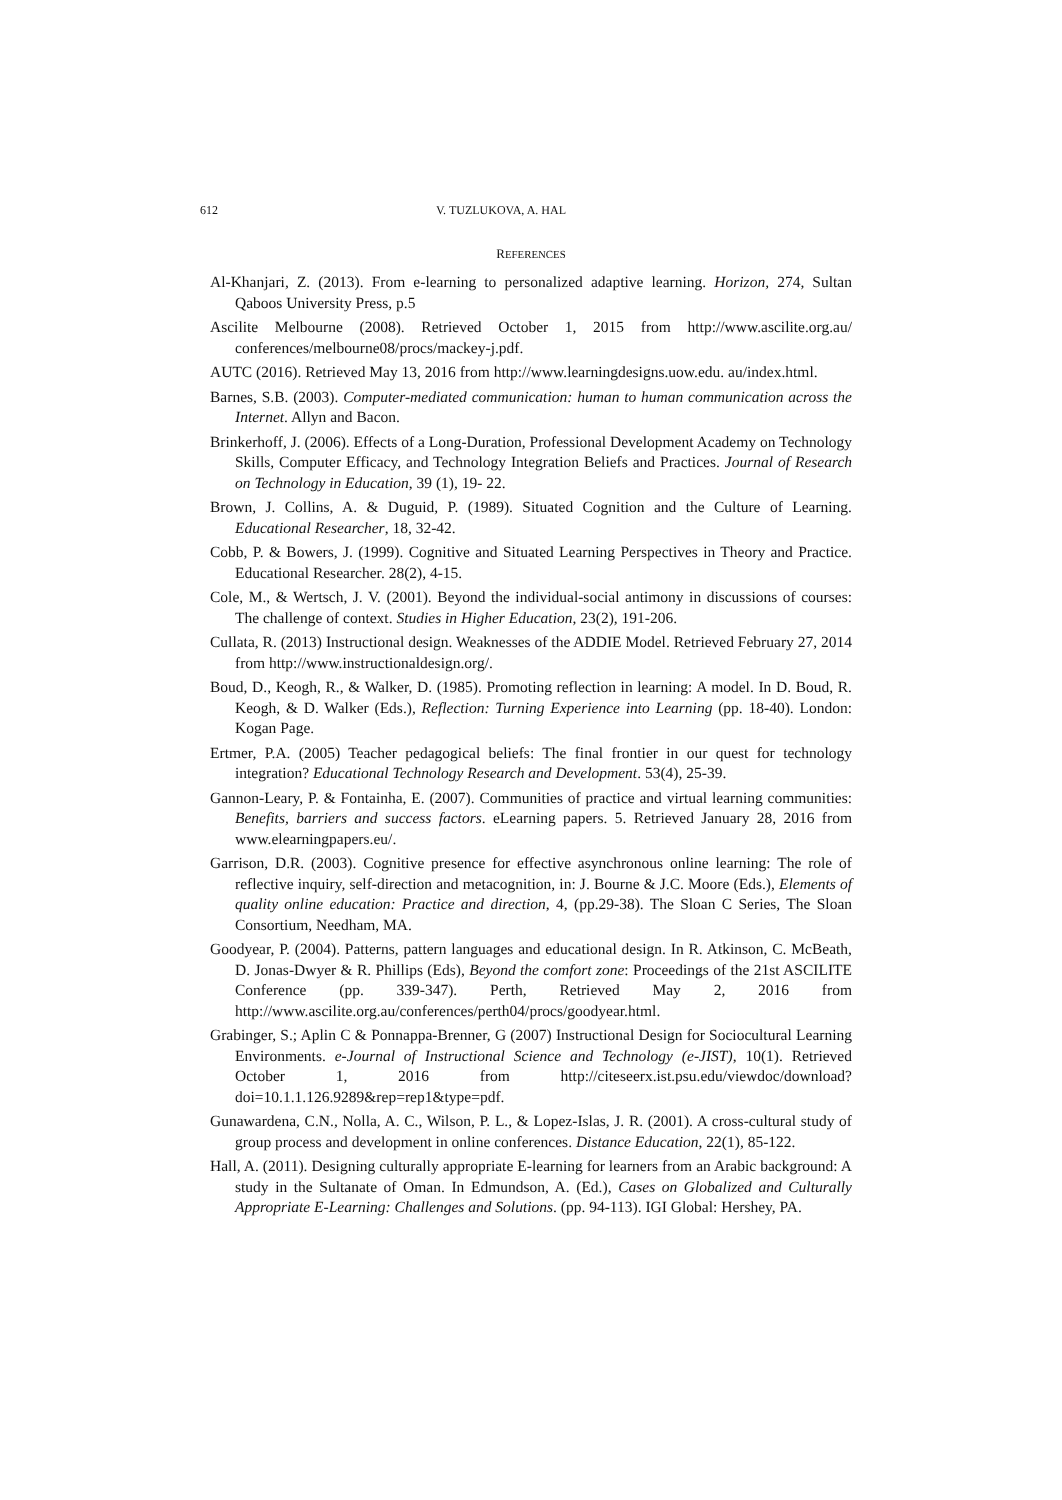612 V. TUZLUKOVA, A. HAL
REFERENCES
Al-Khanjari, Z. (2013). From e-learning to personalized adaptive learning. Horizon, 274, Sultan Qaboos University Press, p.5
Ascilite Melbourne (2008). Retrieved October 1, 2015 from http://www.ascilite.org.au/ conferences/melbourne08/procs/mackey-j.pdf.
AUTC (2016). Retrieved May 13, 2016 from http://www.learningdesigns.uow.edu. au/index.html.
Barnes, S.B. (2003). Computer-mediated communication: human to human communication across the Internet. Allyn and Bacon.
Brinkerhoff, J. (2006). Effects of a Long-Duration, Professional Development Academy on Technology Skills, Computer Efficacy, and Technology Integration Beliefs and Practices. Journal of Research on Technology in Education, 39 (1), 19- 22.
Brown, J. Collins, A. & Duguid, P. (1989). Situated Cognition and the Culture of Learning. Educational Researcher, 18, 32-42.
Cobb, P. & Bowers, J. (1999). Cognitive and Situated Learning Perspectives in Theory and Practice. Educational Researcher. 28(2), 4-15.
Cole, M., & Wertsch, J. V. (2001). Beyond the individual-social antimony in discussions of courses: The challenge of context. Studies in Higher Education, 23(2), 191-206.
Cullata, R. (2013) Instructional design. Weaknesses of the ADDIE Model. Retrieved February 27, 2014 from http://www.instructionaldesign.org/.
Boud, D., Keogh, R., & Walker, D. (1985). Promoting reflection in learning: A model. In D. Boud, R. Keogh, & D. Walker (Eds.), Reflection: Turning Experience into Learning (pp. 18-40). London: Kogan Page.
Ertmer, P.A. (2005) Teacher pedagogical beliefs: The final frontier in our quest for technology integration? Educational Technology Research and Development. 53(4), 25-39.
Gannon-Leary, P. & Fontainha, E. (2007). Communities of practice and virtual learning communities: Benefits, barriers and success factors. eLearning papers. 5. Retrieved January 28, 2016 from www.elearningpapers.eu/.
Garrison, D.R. (2003). Cognitive presence for effective asynchronous online learning: The role of reflective inquiry, self-direction and metacognition, in: J. Bourne & J.C. Moore (Eds.), Elements of quality online education: Practice and direction, 4, (pp.29-38). The Sloan C Series, The Sloan Consortium, Needham, MA.
Goodyear, P. (2004). Patterns, pattern languages and educational design. In R. Atkinson, C. McBeath, D. Jonas-Dwyer & R. Phillips (Eds), Beyond the comfort zone: Proceedings of the 21st ASCILITE Conference (pp. 339-347). Perth, Retrieved May 2, 2016 from http://www.ascilite.org.au/conferences/perth04/procs/goodyear.html.
Grabinger, S.; Aplin C & Ponnappa-Brenner, G (2007) Instructional Design for Sociocultural Learning Environments. e-Journal of Instructional Science and Technology (e-JIST), 10(1). Retrieved October 1, 2016 from http://citeseerx.ist.psu.edu/viewdoc/download? doi=10.1.1.126.9289&rep=rep1&type=pdf.
Gunawardena, C.N., Nolla, A. C., Wilson, P. L., & Lopez-Islas, J. R. (2001). A cross-cultural study of group process and development in online conferences. Distance Education, 22(1), 85-122.
Hall, A. (2011). Designing culturally appropriate E-learning for learners from an Arabic background: A study in the Sultanate of Oman. In Edmundson, A. (Ed.), Cases on Globalized and Culturally Appropriate E-Learning: Challenges and Solutions. (pp. 94-113). IGI Global: Hershey, PA.